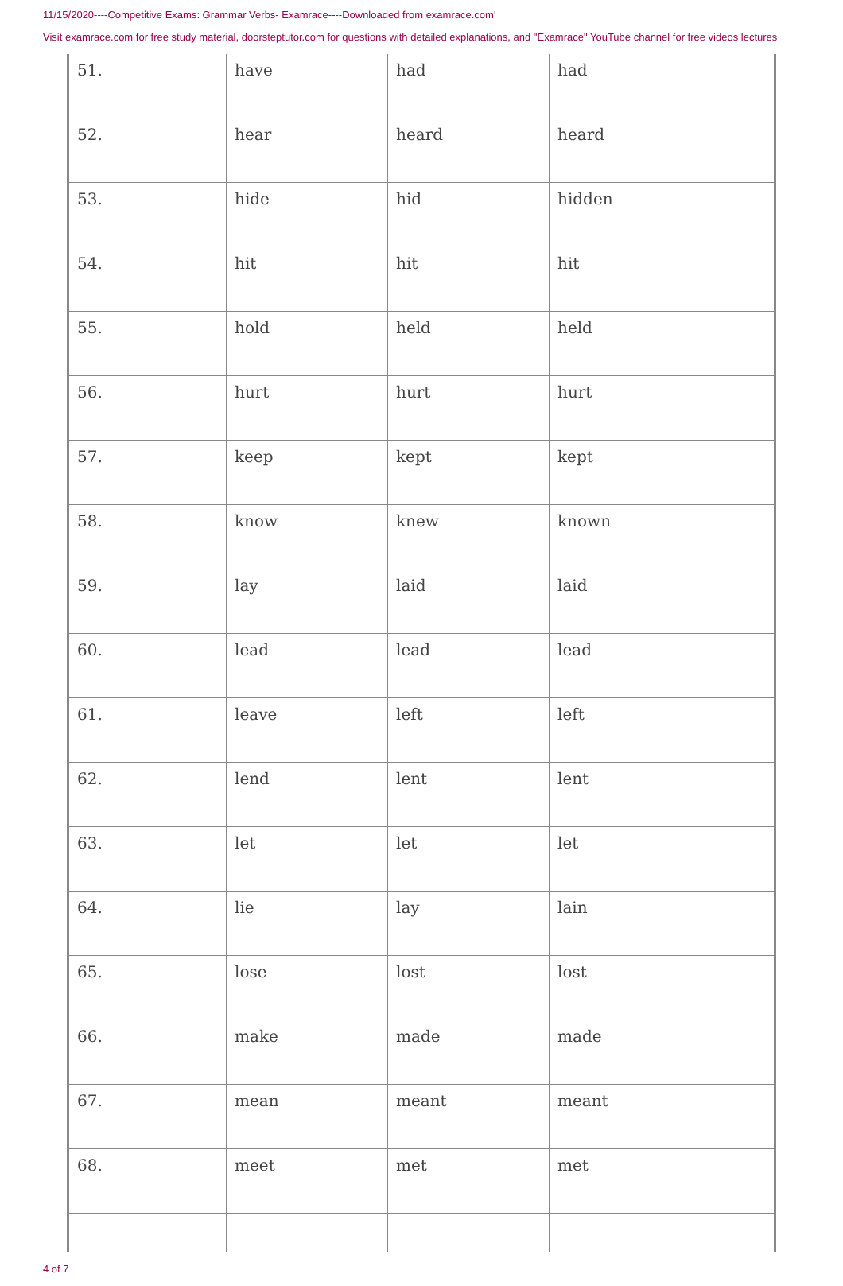11/15/2020----Competitive Exams: Grammar Verbs- Examrace----Downloaded from examrace.com'
Visit examrace.com for free study material, doorsteptutor.com for questions with detailed explanations, and "Examrace" YouTube channel for free videos lectures
| 51. | have | had | had |
| 52. | hear | heard | heard |
| 53. | hide | hid | hidden |
| 54. | hit | hit | hit |
| 55. | hold | held | held |
| 56. | hurt | hurt | hurt |
| 57. | keep | kept | kept |
| 58. | know | knew | known |
| 59. | lay | laid | laid |
| 60. | lead | lead | lead |
| 61. | leave | left | left |
| 62. | lend | lent | lent |
| 63. | let | let | let |
| 64. | lie | lay | lain |
| 65. | lose | lost | lost |
| 66. | make | made | made |
| 67. | mean | meant | meant |
| 68. | meet | met | met |
4 of 7